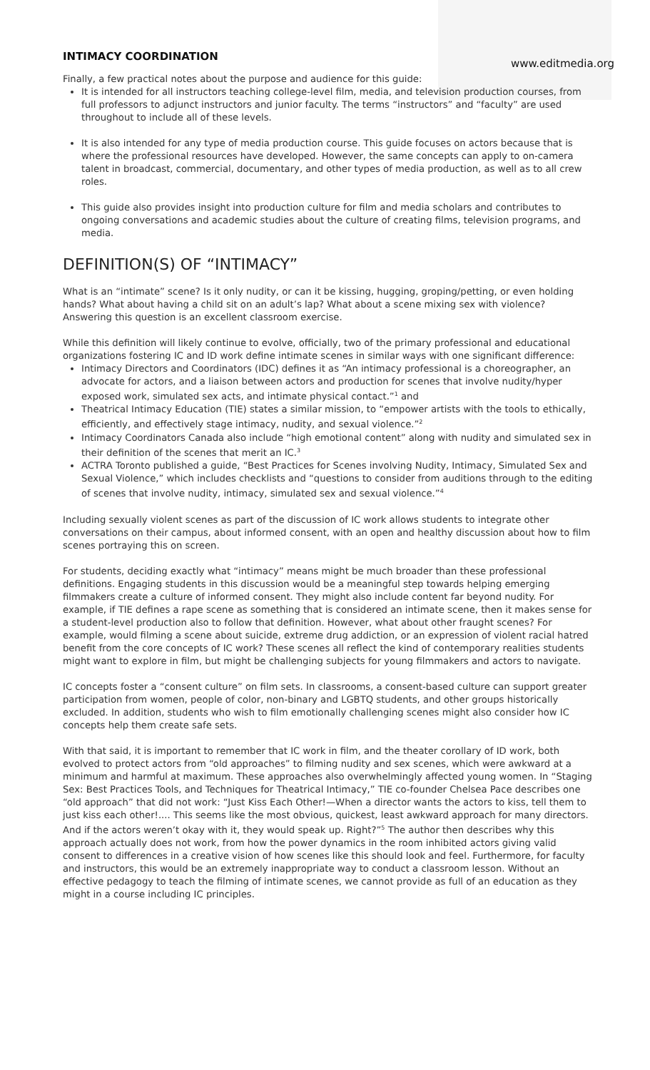INTIMACY COORDINATION www.editmedia.org
Finally, a few practical notes about the purpose and audience for this guide:
It is intended for all instructors teaching college-level film, media, and television production courses, from full professors to adjunct instructors and junior faculty. The terms “instructors” and “faculty” are used throughout to include all of these levels.
It is also intended for any type of media production course. This guide focuses on actors because that is where the professional resources have developed. However, the same concepts can apply to on-camera talent in broadcast, commercial, documentary, and other types of media production, as well as to all crew roles.
This guide also provides insight into production culture for film and media scholars and contributes to ongoing conversations and academic studies about the culture of creating films, television programs, and media.
DEFINITION(S) OF “INTIMACY”
What is an “intimate” scene? Is it only nudity, or can it be kissing, hugging, groping/petting, or even holding hands? What about having a child sit on an adult’s lap? What about a scene mixing sex with violence? Answering this question is an excellent classroom exercise.
While this definition will likely continue to evolve, officially, two of the primary professional and educational organizations fostering IC and ID work define intimate scenes in similar ways with one significant difference:
Intimacy Directors and Coordinators (IDC) defines it as “An intimacy professional is a choreographer, an advocate for actors, and a liaison between actors and production for scenes that involve nudity/hyper exposed work, simulated sex acts, and intimate physical contact.”<sup>1</sup> and
Theatrical Intimacy Education (TIE) states a similar mission, to “empower artists with the tools to ethically, efficiently, and effectively stage intimacy, nudity, and sexual violence.”<sup>2</sup>
Intimacy Coordinators Canada also include “high emotional content” along with nudity and simulated sex in their definition of the scenes that merit an IC.<sup>3</sup>
ACTRA Toronto published a guide, “Best Practices for Scenes involving Nudity, Intimacy, Simulated Sex and Sexual Violence,” which includes checklists and “questions to consider from auditions through to the editing of scenes that involve nudity, intimacy, simulated sex and sexual violence.”<sup>4</sup>
Including sexually violent scenes as part of the discussion of IC work allows students to integrate other conversations on their campus, about informed consent, with an open and healthy discussion about how to film scenes portraying this on screen.
For students, deciding exactly what “intimacy” means might be much broader than these professional definitions. Engaging students in this discussion would be a meaningful step towards helping emerging filmmakers create a culture of informed consent. They might also include content far beyond nudity. For example, if TIE defines a rape scene as something that is considered an intimate scene, then it makes sense for a student-level production also to follow that definition. However, what about other fraught scenes? For example, would filming a scene about suicide, extreme drug addiction, or an expression of violent racial hatred benefit from the core concepts of IC work? These scenes all reflect the kind of contemporary realities students might want to explore in film, but might be challenging subjects for young filmmakers and actors to navigate.
IC concepts foster a “consent culture” on film sets. In classrooms, a consent-based culture can support greater participation from women, people of color, non-binary and LGBTQ students, and other groups historically excluded. In addition, students who wish to film emotionally challenging scenes might also consider how IC concepts help them create safe sets.
With that said, it is important to remember that IC work in film, and the theater corollary of ID work, both evolved to protect actors from “old approaches” to filming nudity and sex scenes, which were awkward at a minimum and harmful at maximum. These approaches also overwhelmingly affected young women. In “Staging Sex: Best Practices Tools, and Techniques for Theatrical Intimacy,” TIE co-founder Chelsea Pace describes one “old approach” that did not work: “Just Kiss Each Other!—When a director wants the actors to kiss, tell them to just kiss each other!.... This seems like the most obvious, quickest, least awkward approach for many directors. And if the actors weren’t okay with it, they would speak up. Right?”<sup>5</sup> The author then describes why this approach actually does not work, from how the power dynamics in the room inhibited actors giving valid consent to differences in a creative vision of how scenes like this should look and feel. Furthermore, for faculty and instructors, this would be an extremely inappropriate way to conduct a classroom lesson. Without an effective pedagogy to teach the filming of intimate scenes, we cannot provide as full of an education as they might in a course including IC principles.